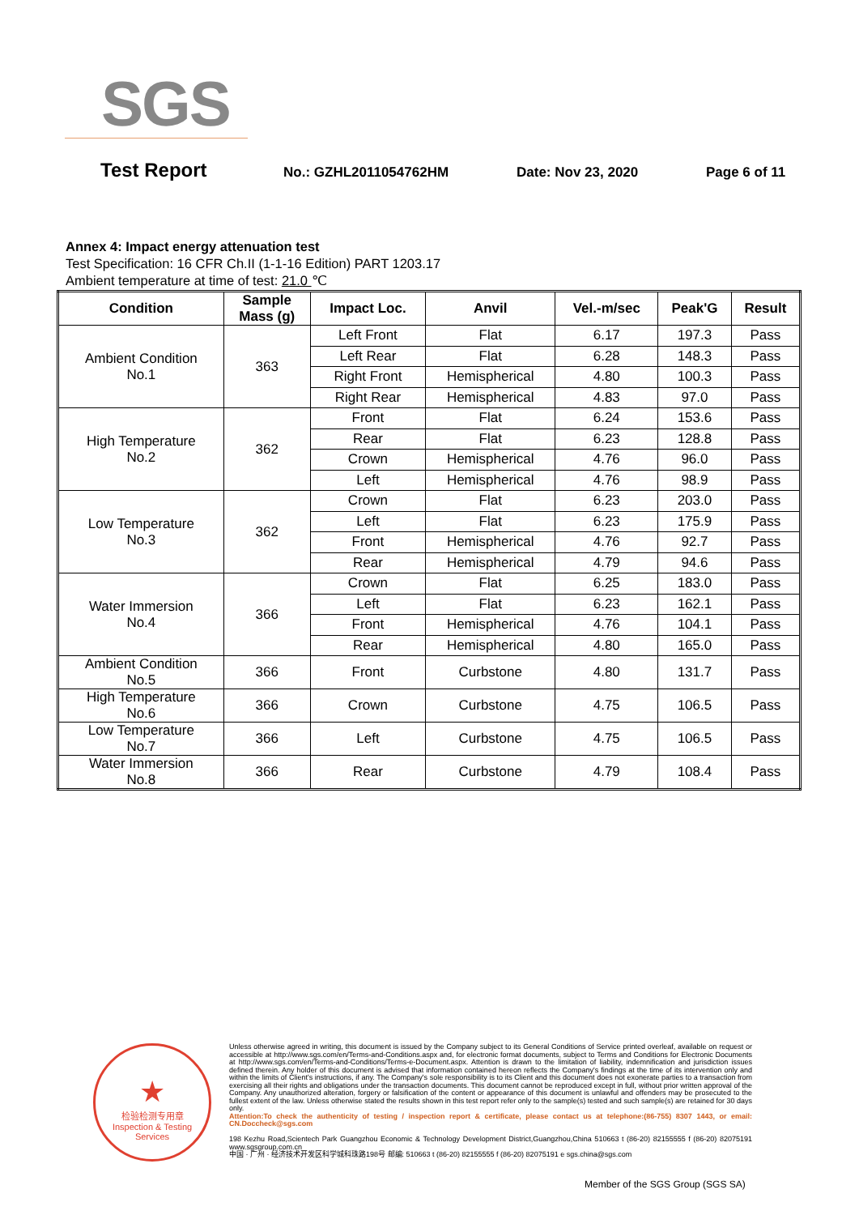SGS
Test Report
No.: GZHL2011054762HM Date: Nov 23, 2020 Page 6 of 11
Annex 4: Impact energy attenuation test
Test Specification: 16 CFR Ch.II (1-1-16 Edition) PART 1203.17
Ambient temperature at time of test: 21.0 ℃
| Condition | Sample Mass (g) | Impact Loc. | Anvil | Vel.-m/sec | Peak'G | Result |
| --- | --- | --- | --- | --- | --- | --- |
| Ambient Condition No.1 | 363 | Left Front | Flat | 6.17 | 197.3 | Pass |
| | | Left Rear | Flat | 6.28 | 148.3 | Pass |
| | | Right Front | Hemispherical | 4.80 | 100.3 | Pass |
| | | Right Rear | Hemispherical | 4.83 | 97.0 | Pass |
| High Temperature No.2 | 362 | Front | Flat | 6.24 | 153.6 | Pass |
| | | Rear | Flat | 6.23 | 128.8 | Pass |
| | | Crown | Hemispherical | 4.76 | 96.0 | Pass |
| | | Left | Hemispherical | 4.76 | 98.9 | Pass |
| Low Temperature No.3 | 362 | Crown | Flat | 6.23 | 203.0 | Pass |
| | | Left | Flat | 6.23 | 175.9 | Pass |
| | | Front | Hemispherical | 4.76 | 92.7 | Pass |
| | | Rear | Hemispherical | 4.79 | 94.6 | Pass |
| Water Immersion No.4 | 366 | Crown | Flat | 6.25 | 183.0 | Pass |
| | | Left | Flat | 6.23 | 162.1 | Pass |
| | | Front | Hemispherical | 4.76 | 104.1 | Pass |
| | | Rear | Hemispherical | 4.80 | 165.0 | Pass |
| Ambient Condition No.5 | 366 | Front | Curbstone | 4.80 | 131.7 | Pass |
| High Temperature No.6 | 366 | Crown | Curbstone | 4.75 | 106.5 | Pass |
| Low Temperature No.7 | 366 | Left | Curbstone | 4.75 | 106.5 | Pass |
| Water Immersion No.8 | 366 | Rear | Curbstone | 4.79 | 108.4 | Pass |
★
检验检测专用章
Inspection & Testing Services
Unless otherwise agreed in writing, this document is issued by the Company subject to its General Conditions of Service printed overleaf, available on request or accessible at http://www.sgs.com/en/Terms-and-Conditions.aspx and, for electronic format documents, subject to Terms and Conditions for Electronic Documents at http://www.sgs.com/en/Terms-and-Conditions/Terms-e-Document.aspx. Attention is drawn to the limitation of liability, indemnification and jurisdiction issues defined therein. Any holder of this document is advised that information contained hereon reflects the Company's findings at the time of its intervention only and within the limits of Client's instructions, if any. The Company's sole responsibility is to its Client and this document does not exonerate parties to a transaction from exercising all their rights and obligations under the transaction documents. This document cannot be reproduced except in full, without prior written approval of the Company. Any unauthorized alteration, forgery or falsification of the content or appearance of this document is unlawful and offenders may be prosecuted to the fullest extent of the law. Unless otherwise stated the results shown in this test report refer only to the sample(s) tested and such sample(s) are retained for 30 days only.
Attention:To check the authenticity of testing / inspection report & certificate, please contact us at telephone:(86-755) 8307 1443, or email: CN.Doccheck@sgs.com
198 Kezhu Road,Scientech Park Guangzhou Economic & Technology Development District,Guangzhou,China 510663 t (86-20) 82155555 f (86-20) 82075191 www.sgsgroup.com.cn
中国 · 广州 · 经济技术开发区科学城科珠路198号 邮编: 510663 t (86-20) 82155555 f (86-20) 82075191 e sgs.china@sgs.com
Member of the SGS Group (SGS SA)